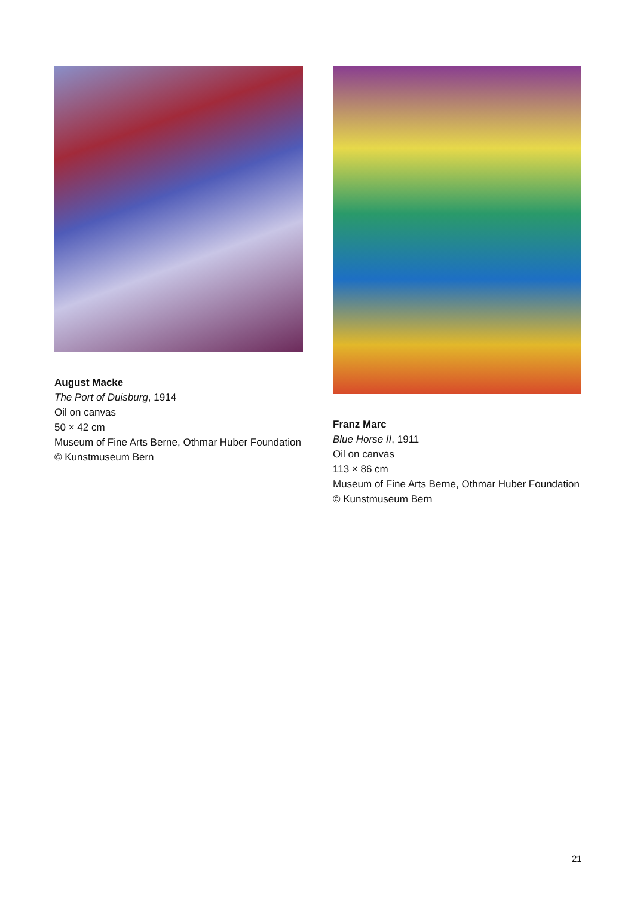August Macke
The Port of Duisburg, 1914
Oil on canvas
50 × 42 cm
Museum of Fine Arts Berne, Othmar Huber Foundation © Kunstmuseum Bern
Franz Marc
Blue Horse II, 1911
Oil on canvas
113 × 86 cm
Museum of Fine Arts Berne, Othmar Huber Foundation © Kunstmuseum Bern
21